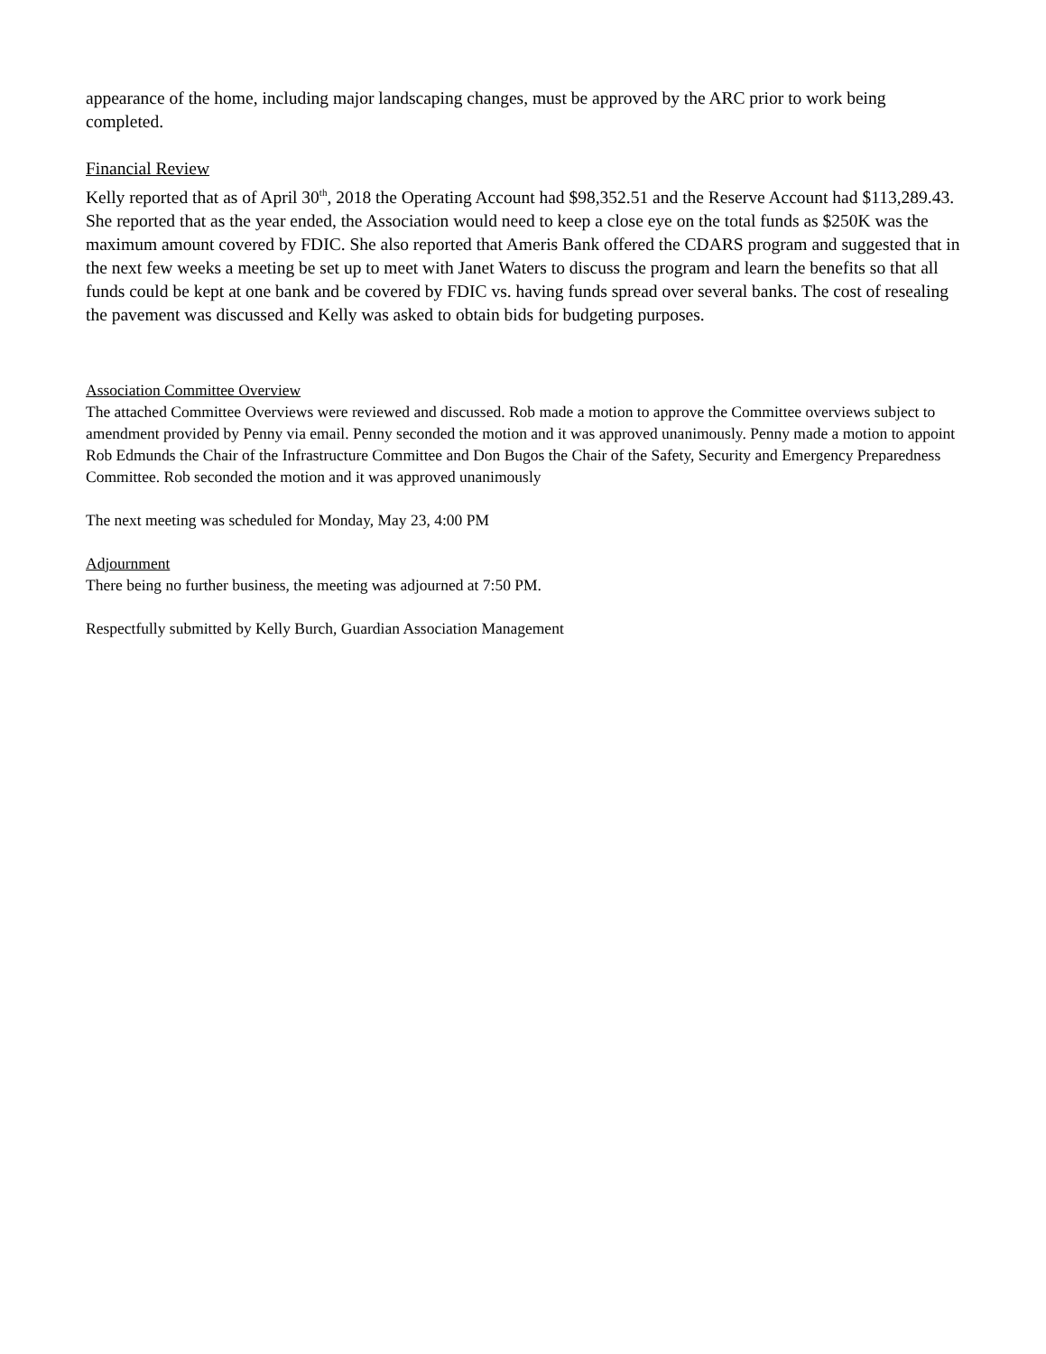appearance of the home, including major landscaping changes, must be approved by the ARC prior to work being completed.
Financial Review
Kelly reported that as of April 30<sup>th</sup>, 2018 the Operating Account had $98,352.51 and the Reserve Account had $113,289.43. She reported that as the year ended, the Association would need to keep a close eye on the total funds as $250K was the maximum amount covered by FDIC. She also reported that Ameris Bank offered the CDARS program and suggested that in the next few weeks a meeting be set up to meet with Janet Waters to discuss the program and learn the benefits so that all funds could be kept at one bank and be covered by FDIC vs. having funds spread over several banks. The cost of resealing the pavement was discussed and Kelly was asked to obtain bids for budgeting purposes.
Association Committee Overview
The attached Committee Overviews were reviewed and discussed. Rob made a motion to approve the Committee overviews subject to amendment provided by Penny via email. Penny seconded the motion and it was approved unanimously. Penny made a motion to appoint Rob Edmunds the Chair of the Infrastructure Committee and Don Bugos the Chair of the Safety, Security and Emergency Preparedness Committee. Rob seconded the motion and it was approved unanimously
The next meeting was scheduled for Monday, May 23, 4:00 PM
Adjournment
There being no further business, the meeting was adjourned at 7:50 PM.
Respectfully submitted by Kelly Burch, Guardian Association Management